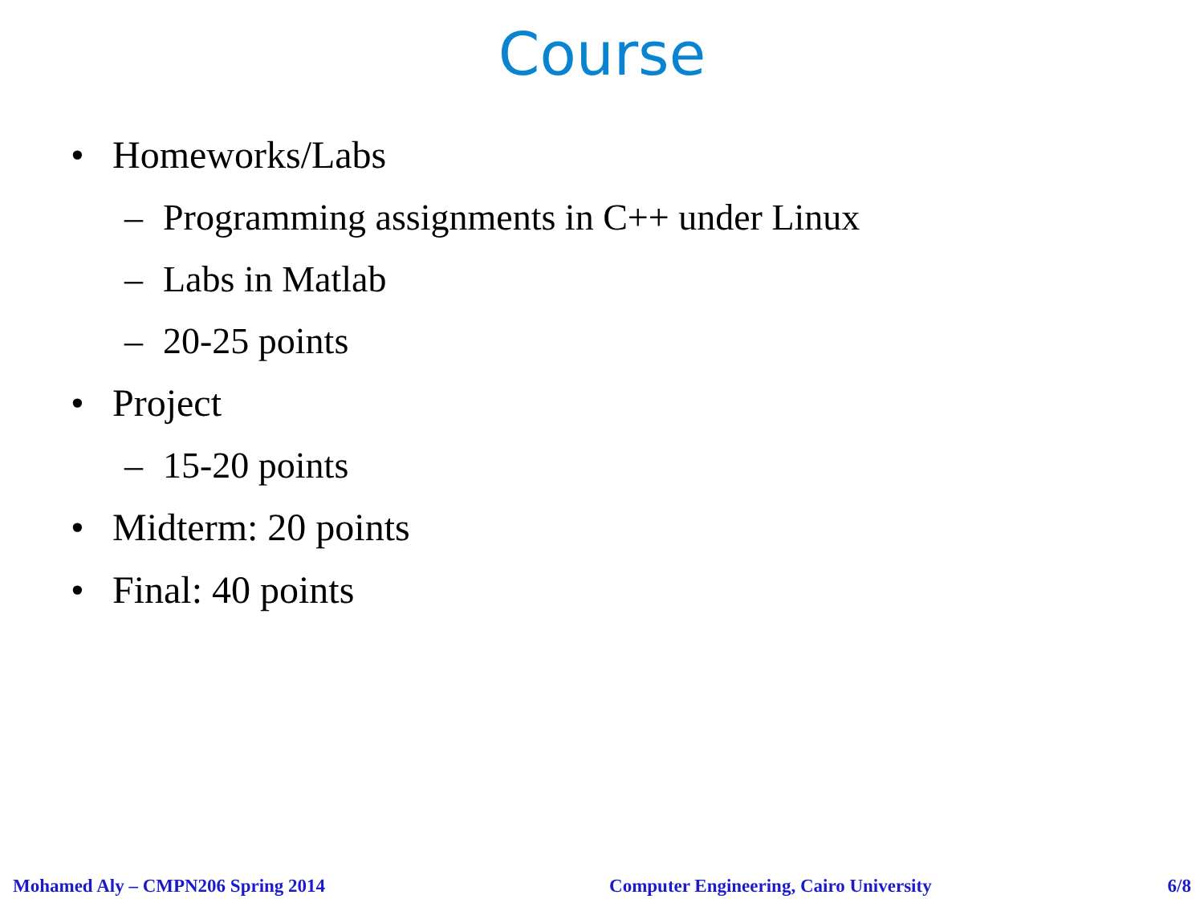Course
• Homeworks/Labs
– Programming assignments in C++ under Linux
– Labs in Matlab
– 20-25 points
• Project
– 15-20 points
• Midterm: 20 points
• Final: 40 points
Mohamed Aly – CMPN206 Spring 2014 Computer Engineering, Cairo University 6/8